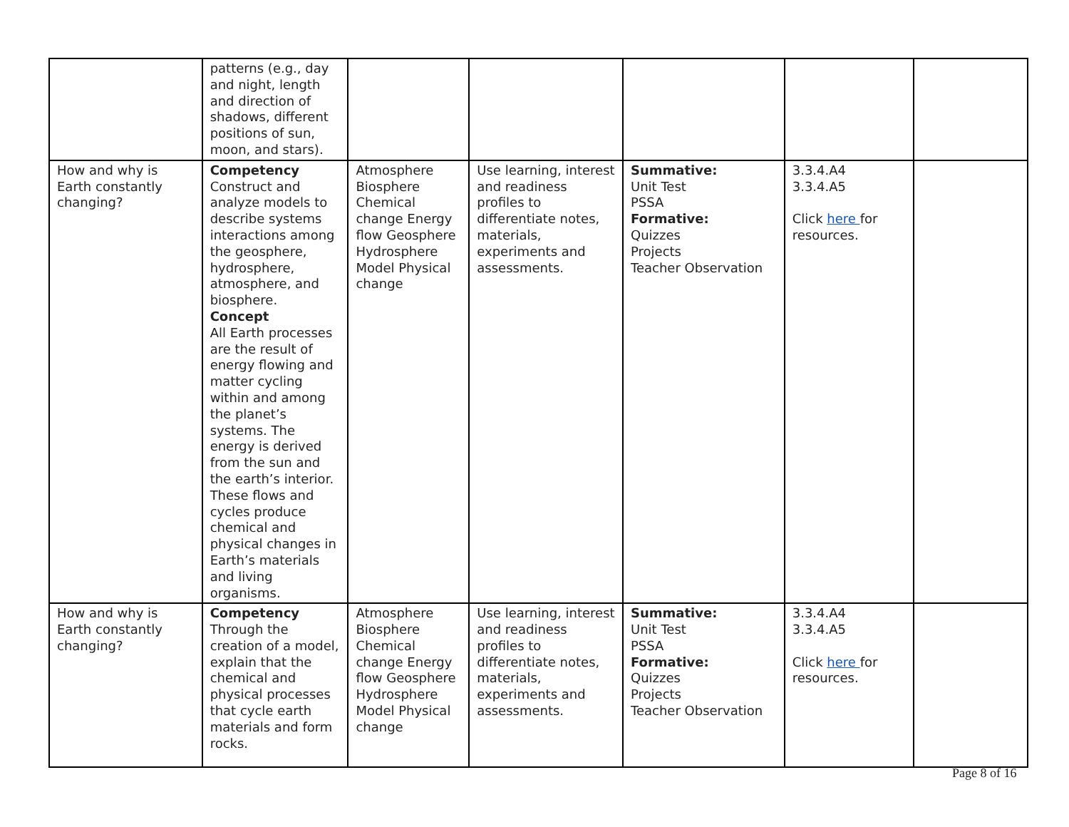| | patterns (e.g., day and night, length and direction of shadows, different positions of sun, moon, and stars). | | | | | |
| How and why is Earth constantly changing? | Competency Construct and analyze models to describe systems interactions among the geosphere, hydrosphere, atmosphere, and biosphere. Concept All Earth processes are the result of energy flowing and matter cycling within and among the planet’s systems. The energy is derived from the sun and the earth’s interior. These flows and cycles produce chemical and physical changes in Earth’s materials and living organisms. | Atmosphere Biosphere Chemical change Energy flow Geosphere Hydrosphere Model Physical change | Use learning, interest and readiness profiles to differentiate notes, materials, experiments and assessments. | Summative: Unit Test PSSA Formative: Quizzes Projects Teacher Observation | 3.3.4.A4 3.3.4.A5 Click here for resources. | |
| How and why is Earth constantly changing? | Competency Through the creation of a model, explain that the chemical and physical processes that cycle earth materials and form rocks. | Atmosphere Biosphere Chemical change Energy flow Geosphere Hydrosphere Model Physical change | Use learning, interest and readiness profiles to differentiate notes, materials, experiments and assessments. | Summative: Unit Test PSSA Formative: Quizzes Projects Teacher Observation | 3.3.4.A4 3.3.4.A5 Click here for resources. | |
Page 8 of 16